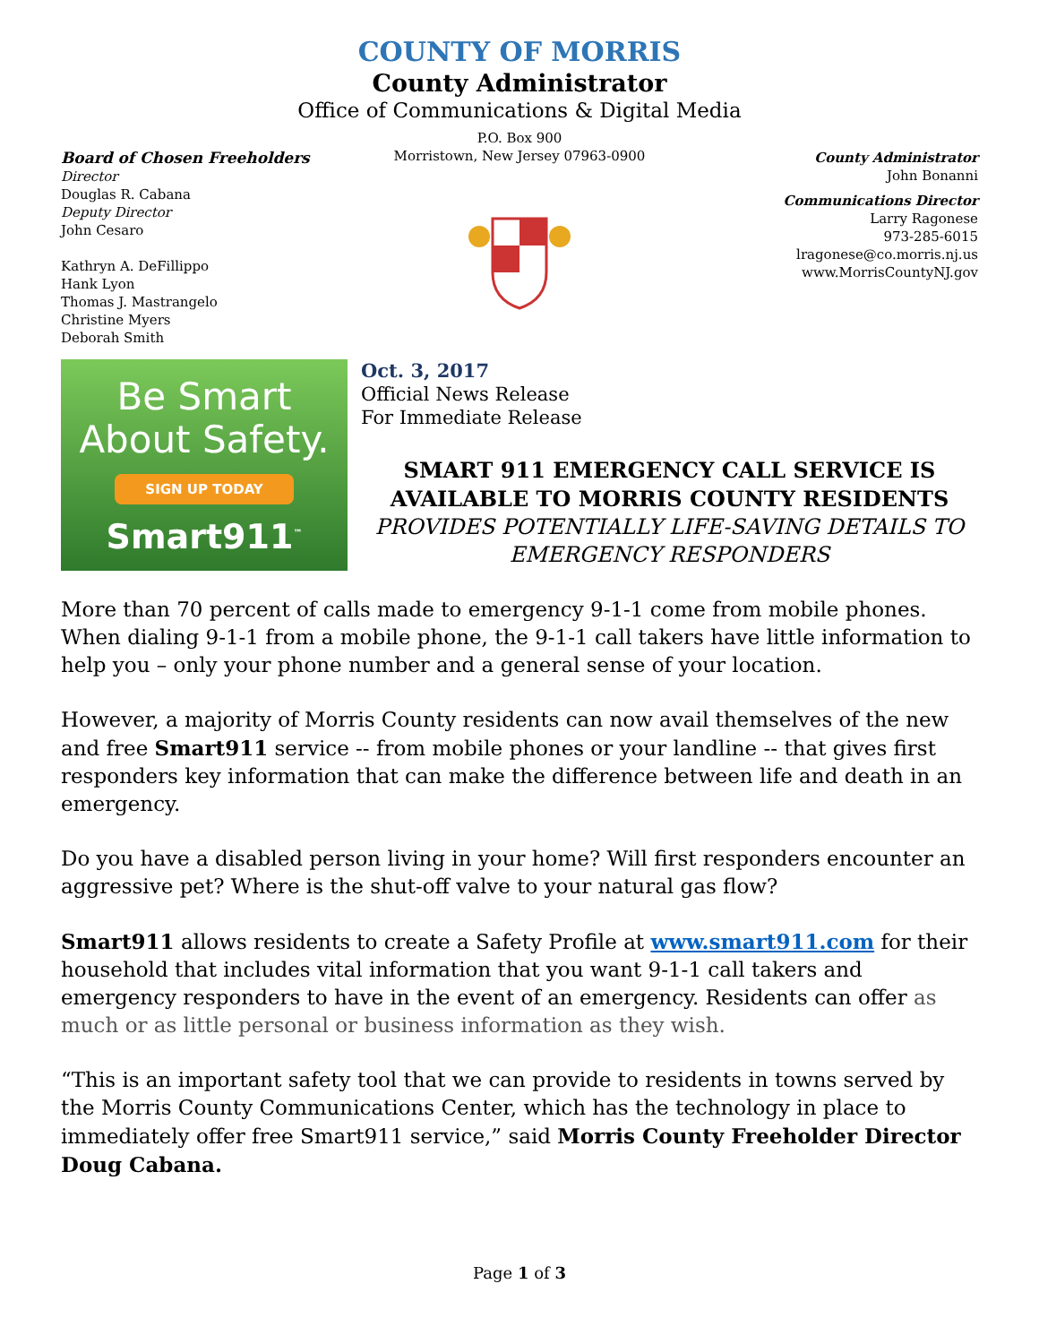COUNTY OF MORRIS
County Administrator
Office of Communications & Digital Media
Board of Chosen Freeholders
Director
Douglas R. Cabana
Deputy Director
John Cesaro
Kathryn A. DeFillippo
Hank Lyon
Thomas J. Mastrangelo
Christine Myers
Deborah Smith
P.O. Box 900
Morristown, New Jersey 07963-0900
County Administrator
John Bonanni
Communications Director
Larry Ragonese
973-285-6015
lragonese@co.morris.nj.us
www.MorrisCountyNJ.gov
Be Smart
About Safety.
SIGN UP TODAY
Smart911<sup>™</sup>
Oct. 3, 2017
Official News Release
For Immediate Release
SMART 911 EMERGENCY CALL SERVICE IS AVAILABLE TO MORRIS COUNTY RESIDENTS
PROVIDES POTENTIALLY LIFE-SAVING DETAILS TO EMERGENCY RESPONDERS
More than 70 percent of calls made to emergency 9-1-1 come from mobile phones. When dialing 9-1-1 from a mobile phone, the 9-1-1 call takers have little information to help you – only your phone number and a general sense of your location.
However, a majority of Morris County residents can now avail themselves of the new and free Smart911 service -- from mobile phones or your landline -- that gives first responders key information that can make the difference between life and death in an emergency.
Do you have a disabled person living in your home? Will first responders encounter an aggressive pet? Where is the shut-off valve to your natural gas flow?
Smart911 allows residents to create a Safety Profile at www.smart911.com for their household that includes vital information that you want 9-1-1 call takers and emergency responders to have in the event of an emergency. Residents can offer as much or as little personal or business information as they wish.
“This is an important safety tool that we can provide to residents in towns served by the Morris County Communications Center, which has the technology in place to immediately offer free Smart911 service,” said Morris County Freeholder Director Doug Cabana.
Page 1 of 3